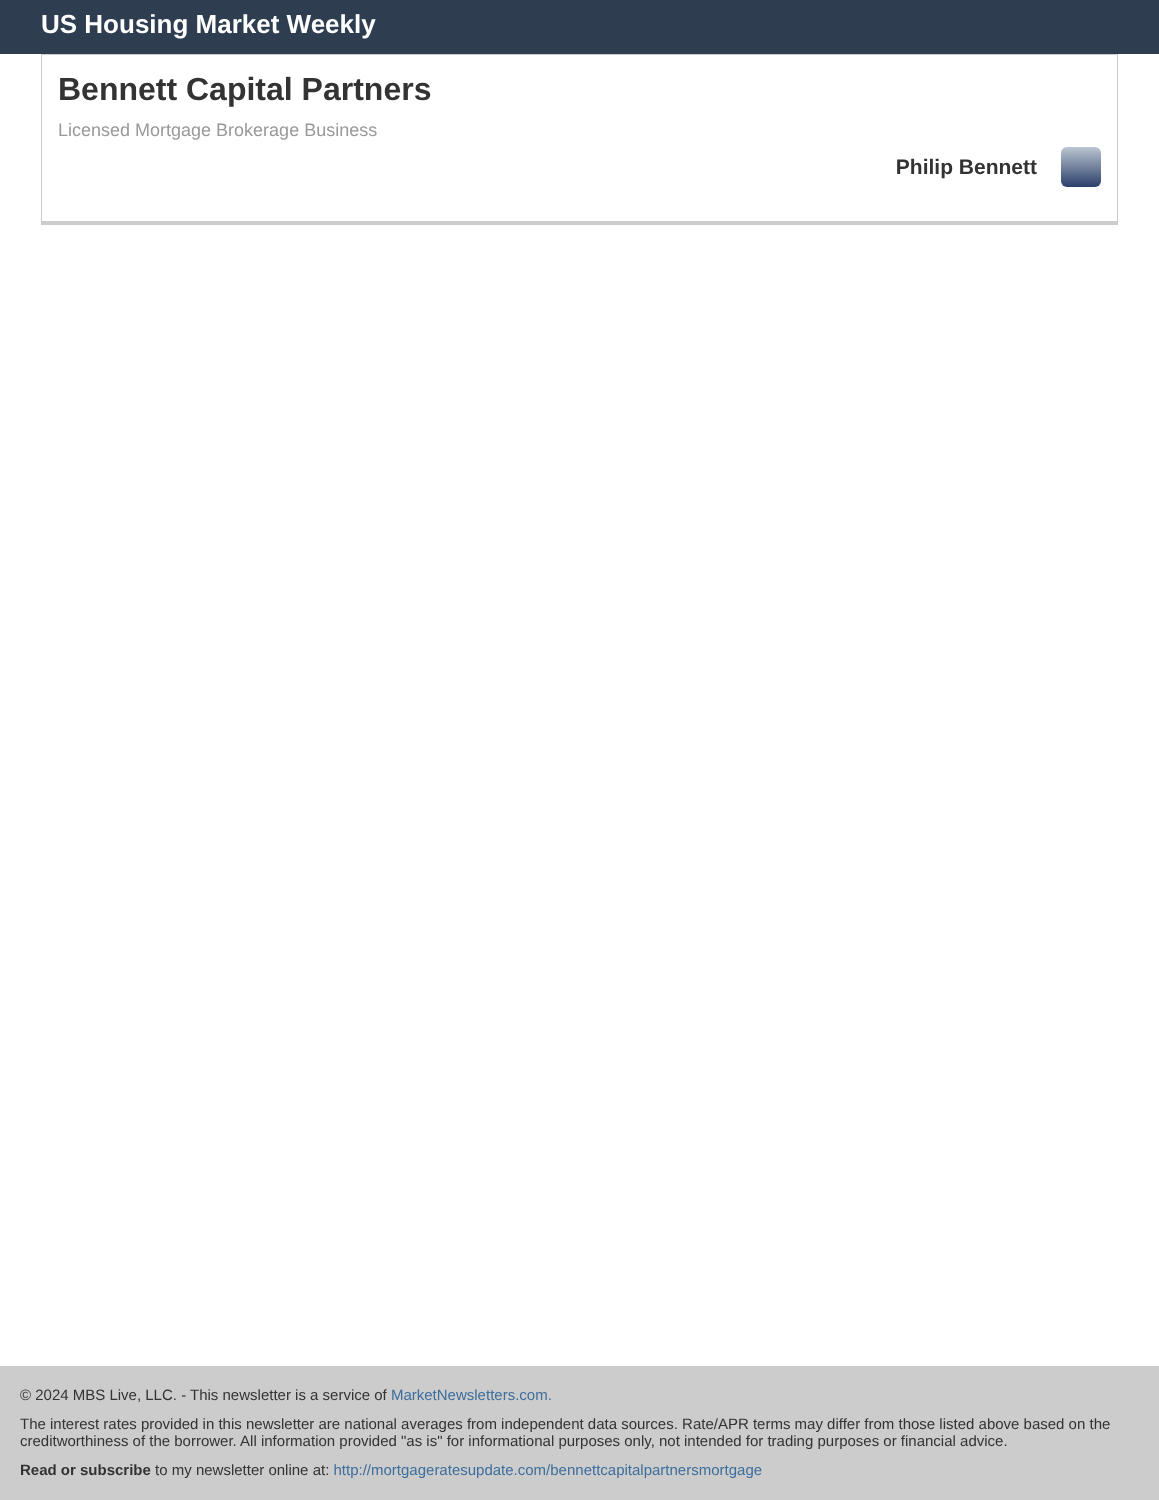US Housing Market Weekly
Bennett Capital Partners
Licensed Mortgage Brokerage Business
Philip Bennett
© 2024 MBS Live, LLC. - This newsletter is a service of MarketNewsletters.com.
The interest rates provided in this newsletter are national averages from independent data sources. Rate/APR terms may differ from those listed above based on the creditworthiness of the borrower. All information provided "as is" for informational purposes only, not intended for trading purposes or financial advice.
Read or subscribe to my newsletter online at: http://mortgageratesupdate.com/bennettcapitalpartnersmortgage